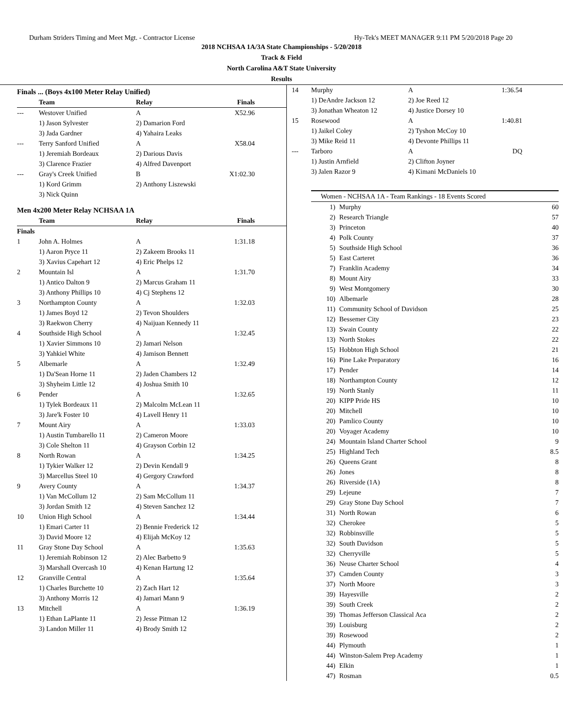Durham Striders Timing and Meet Mgt. - Contractor License Hy-Tek's MEET MANAGER 9:11 PM 5/20/2018 Page 20
2018 NCHSAA 1A/3A State Championships - 5/20/2018
Track & Field
North Carolina A&T State University
Results
Finals ... (Boys 4x100 Meter Relay Unified)
| | Team | Relay | Finals |
| --- | --- | --- | --- |
| --- | Westover Unified | A | X52.96 |
| | 1) Jason Sylvester | 2) Damarion Ford | |
| | 3) Jada Gardner | 4) Yahaira Leaks | |
| --- | Terry Sanford Unified | A | X58.04 |
| | 1) Jeremiah Bordeaux | 2) Darious Davis | |
| | 3) Clarence Frazier | 4) Alfred Davenport | |
| --- | Gray's Creek Unified | B | X1:02.30 |
| | 1) Kord Grimm | 2) Anthony Liszewski | |
| | 3) Nick Quinn | | |
Men 4x200 Meter Relay NCHSAA 1A
| | Team | Relay | Finals |
| --- | --- | --- | --- |
| Finals | | | |
| 1 | John A. Holmes | A | 1:31.18 |
| | 1) Aaron Pryce 11 | 2) Zakeem Brooks 11 | |
| | 3) Xavius Capehart 12 | 4) Eric Phelps 12 | |
| 2 | Mountain Isl | A | 1:31.70 |
| | 1) Antico Dalton 9 | 2) Marcus Graham 11 | |
| | 3) Anthony Phillips 10 | 4) Cj Stephens 12 | |
| 3 | Northampton County | A | 1:32.03 |
| | 1) James Boyd 12 | 2) Tevon Shoulders | |
| | 3) Raekwon Cherry | 4) Naijuan Kennedy 11 | |
| 4 | Southside High School | A | 1:32.45 |
| | 1) Xavier Simmons 10 | 2) Jamari Nelson | |
| | 3) Yahkiel White | 4) Jamison Bennett | |
| 5 | Albemarle | A | 1:32.49 |
| | 1) Da'Sean Horne 11 | 2) Jaden Chambers 12 | |
| | 3) Shyheim Little 12 | 4) Joshua Smith 10 | |
| 6 | Pender | A | 1:32.65 |
| | 1) Tylek Bordeaux 11 | 2) Malcolm McLean 11 | |
| | 3) Jare'k Foster 10 | 4) Lavell Henry 11 | |
| 7 | Mount Airy | A | 1:33.03 |
| | 1) Austin Tumbarello 11 | 2) Cameron Moore | |
| | 3) Cole Shelton 11 | 4) Grayson Corbin 12 | |
| 8 | North Rowan | A | 1:34.25 |
| | 1) Tykier Walker 12 | 2) Devin Kendall 9 | |
| | 3) Marcellus Steel 10 | 4) Gergory Crawford | |
| 9 | Avery County | A | 1:34.37 |
| | 1) Van McCollum 12 | 2) Sam McCollum 11 | |
| | 3) Jordan Smith 12 | 4) Steven Sanchez 12 | |
| 10 | Union High School | A | 1:34.44 |
| | 1) Emari Carter 11 | 2) Bennie Frederick 12 | |
| | 3) David Moore 12 | 4) Elijah McKoy 12 | |
| 11 | Gray Stone Day School | A | 1:35.63 |
| | 1) Jeremiah Robinson 12 | 2) Alec Barbetto 9 | |
| | 3) Marshall Overcash 10 | 4) Kenan Hartung 12 | |
| 12 | Granville Central | A | 1:35.64 |
| | 1) Charles Burchette 10 | 2) Zach Hart 12 | |
| | 3) Anthony Morris 12 | 4) Jamari Mann 9 | |
| 13 | Mitchell | A | 1:36.19 |
| | 1) Ethan LaPlante 11 | 2) Jesse Pitman 12 | |
| | 3) Landon Miller 11 | 4) Brody Smith 12 | |
| 14 | Murphy | A | 1:36.54 |
| | 1) DeAndre Jackson 12 | 2) Joe Reed 12 | |
| | 3) Jonathan Wheaton 12 | 4) Justice Dorsey 10 | |
| 15 | Rosewood | A | 1:40.81 |
| | 1) Jaikel Coley | 2) Tyshon McCoy 10 | |
| | 3) Mike Reid 11 | 4) Devonte Phillips 11 | |
| --- | Tarboro | A | DQ |
| | 1) Justin Arnfield | 2) Clifton Joyner | |
| | 3) Jalen Razor 9 | 4) Kimani McDaniels 10 | |
| Women - NCHSAA 1A - Team Rankings - 18 Events Scored | | |
| --- | --- | --- |
| 1) | Murphy | 60 |
| 2) | Research Triangle | 57 |
| 3) | Princeton | 40 |
| 4) | Polk County | 37 |
| 5) | Southside High School | 36 |
| 5) | East Carteret | 36 |
| 7) | Franklin Academy | 34 |
| 8) | Mount Airy | 33 |
| 9) | West Montgomery | 30 |
| 10) | Albemarle | 28 |
| 11) | Community School of Davidson | 25 |
| 12) | Bessemer City | 23 |
| 13) | Swain County | 22 |
| 13) | North Stokes | 22 |
| 15) | Hobbton High School | 21 |
| 16) | Pine Lake Preparatory | 16 |
| 17) | Pender | 14 |
| 18) | Northampton County | 12 |
| 19) | North Stanly | 11 |
| 20) | KIPP Pride HS | 10 |
| 20) | Mitchell | 10 |
| 20) | Pamlico County | 10 |
| 20) | Voyager Academy | 10 |
| 24) | Mountain Island Charter School | 9 |
| 25) | Highland Tech | 8.5 |
| 26) | Queens Grant | 8 |
| 26) | Jones | 8 |
| 26) | Riverside (1A) | 8 |
| 29) | Lejeune | 7 |
| 29) | Gray Stone Day School | 7 |
| 31) | North Rowan | 6 |
| 32) | Cherokee | 5 |
| 32) | Robbinsville | 5 |
| 32) | South Davidson | 5 |
| 32) | Cherryville | 5 |
| 36) | Neuse Charter School | 4 |
| 37) | Camden County | 3 |
| 37) | North Moore | 3 |
| 39) | Hayesville | 2 |
| 39) | South Creek | 2 |
| 39) | Thomas Jefferson Classical Aca | 2 |
| 39) | Louisburg | 2 |
| 39) | Rosewood | 2 |
| 44) | Plymouth | 1 |
| 44) | Winston-Salem Prep Academy | 1 |
| 44) | Elkin | 1 |
| 47) | Rosman | 0.5 |